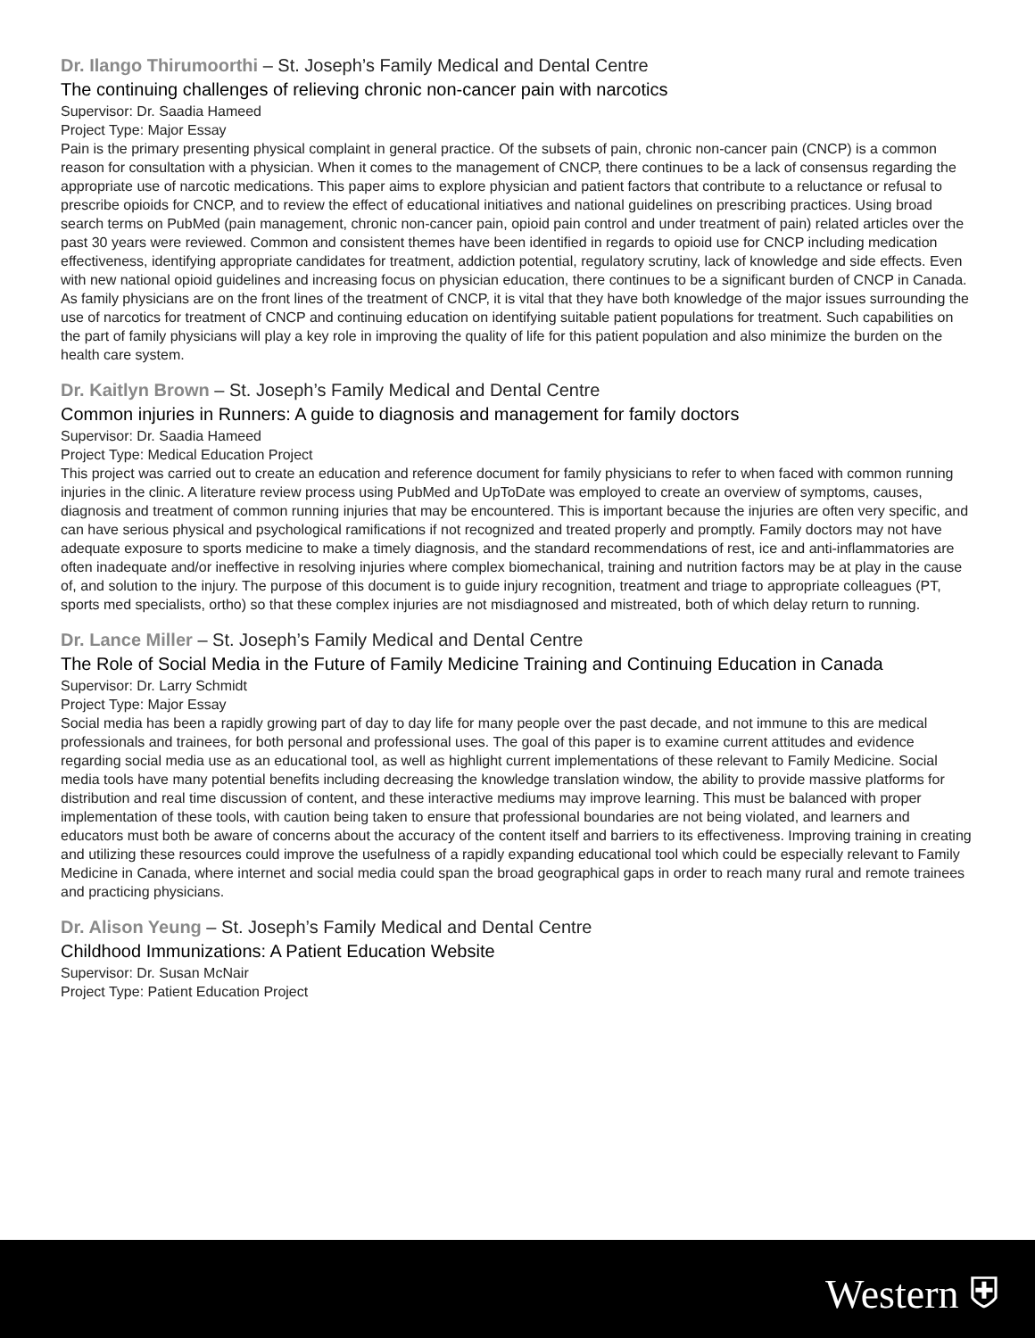Dr. Ilango Thirumoorthi – St. Joseph’s Family Medical and Dental Centre
The continuing challenges of relieving chronic non-cancer pain with narcotics
Supervisor: Dr. Saadia Hameed
Project Type: Major Essay
Pain is the primary presenting physical complaint in general practice. Of the subsets of pain, chronic non-cancer pain (CNCP) is a common reason for consultation with a physician. When it comes to the management of CNCP, there continues to be a lack of consensus regarding the appropriate use of narcotic medications. This paper aims to explore physician and patient factors that contribute to a reluctance or refusal to prescribe opioids for CNCP, and to review the effect of educational initiatives and national guidelines on prescribing practices. Using broad search terms on PubMed (pain management, chronic non-cancer pain, opioid pain control and under treatment of pain) related articles over the past 30 years were reviewed. Common and consistent themes have been identified in regards to opioid use for CNCP including medication effectiveness, identifying appropriate candidates for treatment, addiction potential, regulatory scrutiny, lack of knowledge and side effects. Even with new national opioid guidelines and increasing focus on physician education, there continues to be a significant burden of CNCP in Canada. As family physicians are on the front lines of the treatment of CNCP, it is vital that they have both knowledge of the major issues surrounding the use of narcotics for treatment of CNCP and continuing education on identifying suitable patient populations for treatment. Such capabilities on the part of family physicians will play a key role in improving the quality of life for this patient population and also minimize the burden on the health care system.
Dr. Kaitlyn Brown – St. Joseph’s Family Medical and Dental Centre
Common injuries in Runners: A guide to diagnosis and management for family doctors
Supervisor: Dr. Saadia Hameed
Project Type: Medical Education Project
This project was carried out to create an education and reference document for family physicians to refer to when faced with common running injuries in the clinic. A literature review process using PubMed and UpToDate was employed to create an overview of symptoms, causes, diagnosis and treatment of common running injuries that may be encountered. This is important because the injuries are often very specific, and can have serious physical and psychological ramifications if not recognized and treated properly and promptly. Family doctors may not have adequate exposure to sports medicine to make a timely diagnosis, and the standard recommendations of rest, ice and anti-inflammatories are often inadequate and/or ineffective in resolving injuries where complex biomechanical, training and nutrition factors may be at play in the cause of, and solution to the injury. The purpose of this document is to guide injury recognition, treatment and triage to appropriate colleagues (PT, sports med specialists, ortho) so that these complex injuries are not misdiagnosed and mistreated, both of which delay return to running.
Dr. Lance Miller – St. Joseph’s Family Medical and Dental Centre
The Role of Social Media in the Future of Family Medicine Training and Continuing Education in Canada
Supervisor: Dr. Larry Schmidt
Project Type: Major Essay
Social media has been a rapidly growing part of day to day life for many people over the past decade, and not immune to this are medical professionals and trainees, for both personal and professional uses. The goal of this paper is to examine current attitudes and evidence regarding social media use as an educational tool, as well as highlight current implementations of these relevant to Family Medicine. Social media tools have many potential benefits including decreasing the knowledge translation window, the ability to provide massive platforms for distribution and real time discussion of content, and these interactive mediums may improve learning. This must be balanced with proper implementation of these tools, with caution being taken to ensure that professional boundaries are not being violated, and learners and educators must both be aware of concerns about the accuracy of the content itself and barriers to its effectiveness. Improving training in creating and utilizing these resources could improve the usefulness of a rapidly expanding educational tool which could be especially relevant to Family Medicine in Canada, where internet and social media could span the broad geographical gaps in order to reach many rural and remote trainees and practicing physicians.
Dr. Alison Yeung – St. Joseph’s Family Medical and Dental Centre
Childhood Immunizations: A Patient Education Website
Supervisor: Dr. Susan McNair
Project Type: Patient Education Project
Western ⛨